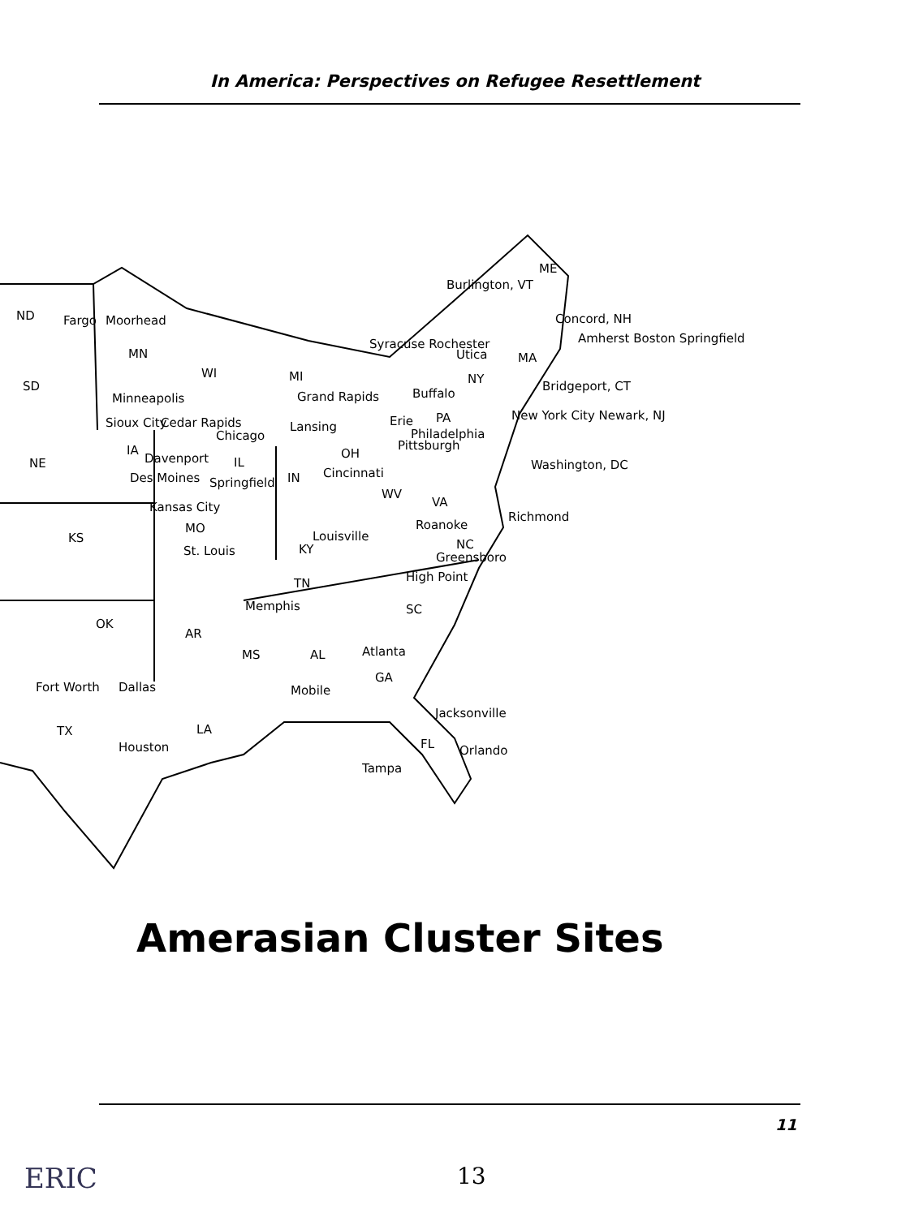In America: Perspectives on Refugee Resettlement
ND Fargo Moorhead
MN
WI MI
SD
Minneapolis Grand Rapids
Sioux City Cedar Rapids
Chicago
Lansing
IA
Davenport IL NE
Des Moines Springfield IN
OH
Cincinnati
WV
Kansas City
MO
KS
St. Louis
Louisville
KY
TN
Memphis
OK
AR
MS AL Atlanta
GA
SC
Fort Worth Dallas Mobile
TX LA
Houston
Tampa
FL Orlando
Jacksonville
ME
Burlington, VT
Concord, NH
Syracuse Rochester
Utica
NY
Amherst Boston Springfield
MA
Bridgeport, CT
Buffalo
Erie PA
Philadelphia
Pittsburgh
New York City Newark, NJ
Washington, DC
VA
Richmond
Roanoke
NC
Greensboro
High Point
Amerasian Cluster Sites
11
ERIC 13